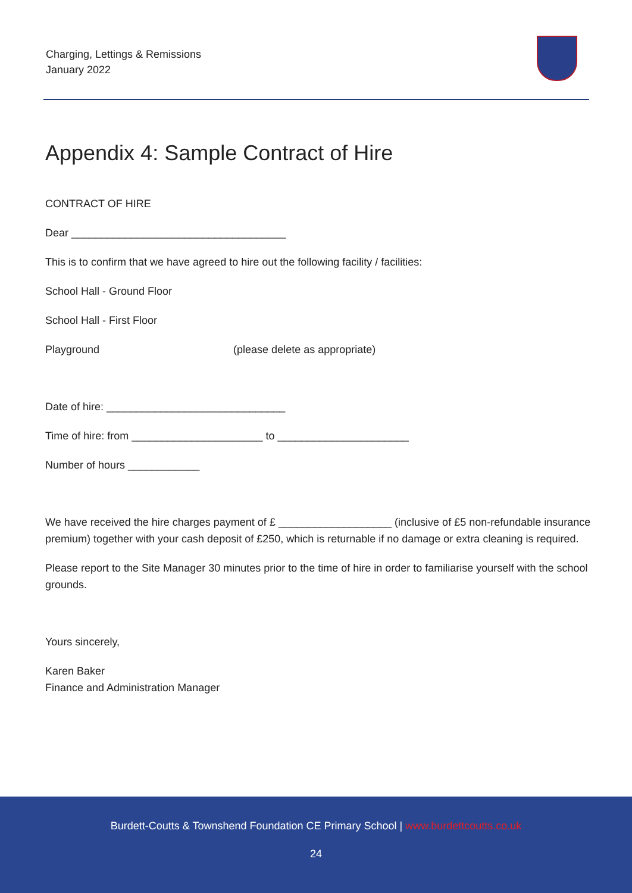Charging, Lettings & Remissions
January 2022
Appendix 4: Sample Contract of Hire
CONTRACT OF HIRE
Dear ____________________________________
This is to confirm that we have agreed to hire out the following facility / facilities:
School Hall - Ground Floor
School Hall - First Floor
Playground (please delete as appropriate)
Date of hire: ______________________________
Time of hire: from ______________________ to ______________________
Number of hours ____________
We have received the hire charges payment of £ ___________________ (inclusive of £5 non-refundable insurance premium) together with your cash deposit of £250, which is returnable if no damage or extra cleaning is required.
Please report to the Site Manager 30 minutes prior to the time of hire in order to familiarise yourself with the school grounds.
Yours sincerely,
Karen Baker
Finance and Administration Manager
Burdett-Coutts & Townshend Foundation CE Primary School | www.burdettcoutts.co.uk
24